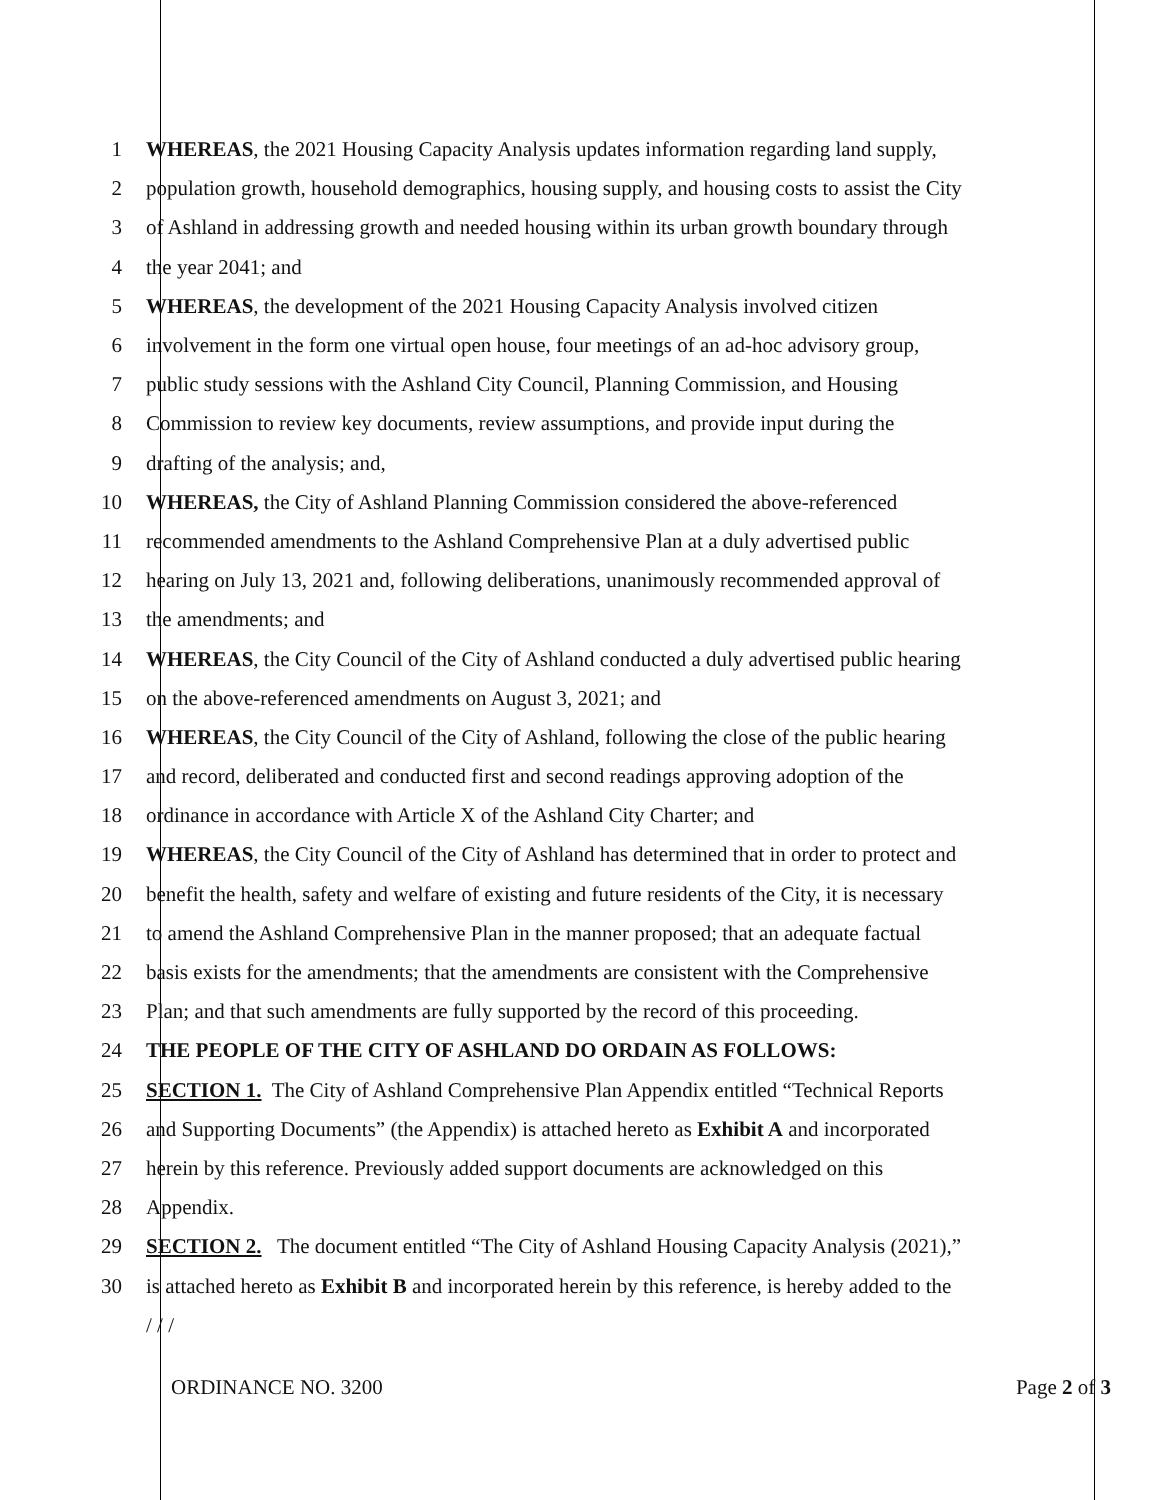1 WHEREAS, the 2021 Housing Capacity Analysis updates information regarding land supply,
2 population growth, household demographics, housing supply, and housing costs to assist the City
3 of Ashland in addressing growth and needed housing within its urban growth boundary through
4 the year 2041; and
5 WHEREAS, the development of the 2021 Housing Capacity Analysis involved citizen
6 involvement in the form one virtual open house, four meetings of an ad-hoc advisory group,
7 public study sessions with the Ashland City Council, Planning Commission, and Housing
8 Commission to review key documents, review assumptions, and provide input during the
9 drafting of the analysis; and,
10 WHEREAS, the City of Ashland Planning Commission considered the above-referenced
11 recommended amendments to the Ashland Comprehensive Plan at a duly advertised public
12 hearing on July 13, 2021 and, following deliberations, unanimously recommended approval of
13 the amendments; and
14 WHEREAS, the City Council of the City of Ashland conducted a duly advertised public hearing
15 on the above-referenced amendments on August 3, 2021; and
16 WHEREAS, the City Council of the City of Ashland, following the close of the public hearing
17 and record, deliberated and conducted first and second readings approving adoption of the
18 ordinance in accordance with Article X of the Ashland City Charter; and
19 WHEREAS, the City Council of the City of Ashland has determined that in order to protect and
20 benefit the health, safety and welfare of existing and future residents of the City, it is necessary
21 to amend the Ashland Comprehensive Plan in the manner proposed; that an adequate factual
22 basis exists for the amendments; that the amendments are consistent with the Comprehensive
23 Plan; and that such amendments are fully supported by the record of this proceeding.
24 THE PEOPLE OF THE CITY OF ASHLAND DO ORDAIN AS FOLLOWS:
25 SECTION 1. The City of Ashland Comprehensive Plan Appendix entitled “Technical Reports
26 and Supporting Documents” (the Appendix) is attached hereto as Exhibit A and incorporated
27 herein by this reference. Previously added support documents are acknowledged on this
28 Appendix.
29 SECTION 2. The document entitled “The City of Ashland Housing Capacity Analysis (2021),”
30 is attached hereto as Exhibit B and incorporated herein by this reference, is hereby added to the
/ / /
ORDINANCE NO. 3200 Page 2 of 3